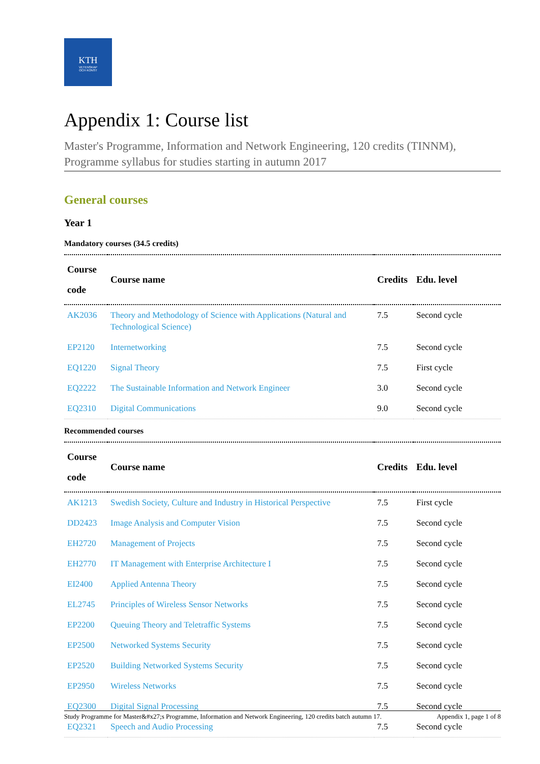KTH
VETENSKAP
OCH KONST
Appendix 1: Course list
Master's Programme, Information and Network Engineering, 120 credits (TINNM), Programme syllabus for studies starting in autumn 2017
General courses
Year 1
Mandatory courses (34.5 credits)
| Course code | Course name | Credits | Edu. level |
| --- | --- | --- | --- |
| AK2036 | Theory and Methodology of Science with Applications (Natural and Technological Science) | 7.5 | Second cycle |
| EP2120 | Internetworking | 7.5 | Second cycle |
| EQ1220 | Signal Theory | 7.5 | First cycle |
| EQ2222 | The Sustainable Information and Network Engineer | 3.0 | Second cycle |
| EQ2310 | Digital Communications | 9.0 | Second cycle |
Recommended courses
| Course code | Course name | Credits | Edu. level |
| --- | --- | --- | --- |
| AK1213 | Swedish Society, Culture and Industry in Historical Perspective | 7.5 | First cycle |
| DD2423 | Image Analysis and Computer Vision | 7.5 | Second cycle |
| EH2720 | Management of Projects | 7.5 | Second cycle |
| EH2770 | IT Management with Enterprise Architecture I | 7.5 | Second cycle |
| EI2400 | Applied Antenna Theory | 7.5 | Second cycle |
| EL2745 | Principles of Wireless Sensor Networks | 7.5 | Second cycle |
| EP2200 | Queuing Theory and Teletraffic Systems | 7.5 | Second cycle |
| EP2500 | Networked Systems Security | 7.5 | Second cycle |
| EP2520 | Building Networked Systems Security | 7.5 | Second cycle |
| EP2950 | Wireless Networks | 7.5 | Second cycle |
| EQ2300 | Digital Signal Processing | 7.5 | Second cycle |
| EQ2321 | Speech and Audio Processing | 7.5 | Second cycle |
Study Programme for Master&#x27;s Programme, Information and Network Engineering, 120 credits batch autumn 17. Appendix 1, page 1 of 8